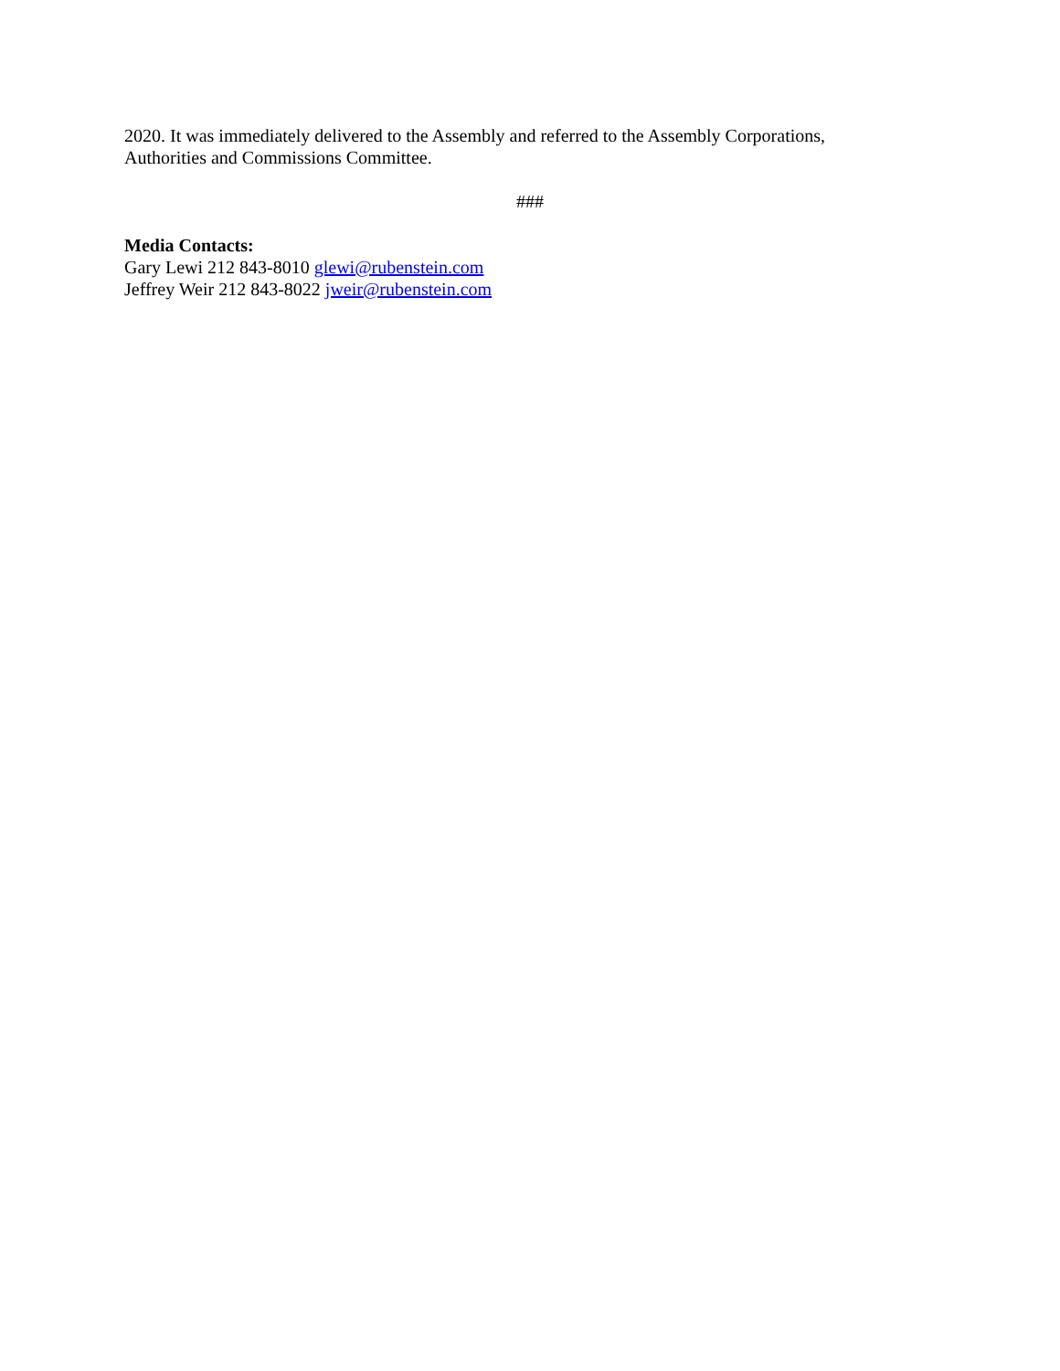2020. It was immediately delivered to the Assembly and referred to the Assembly Corporations,
Authorities and Commissions Committee.
###
Media Contacts:
Gary Lewi 212 843-8010 glewi@rubenstein.com
Jeffrey Weir 212 843-8022 jweir@rubenstein.com